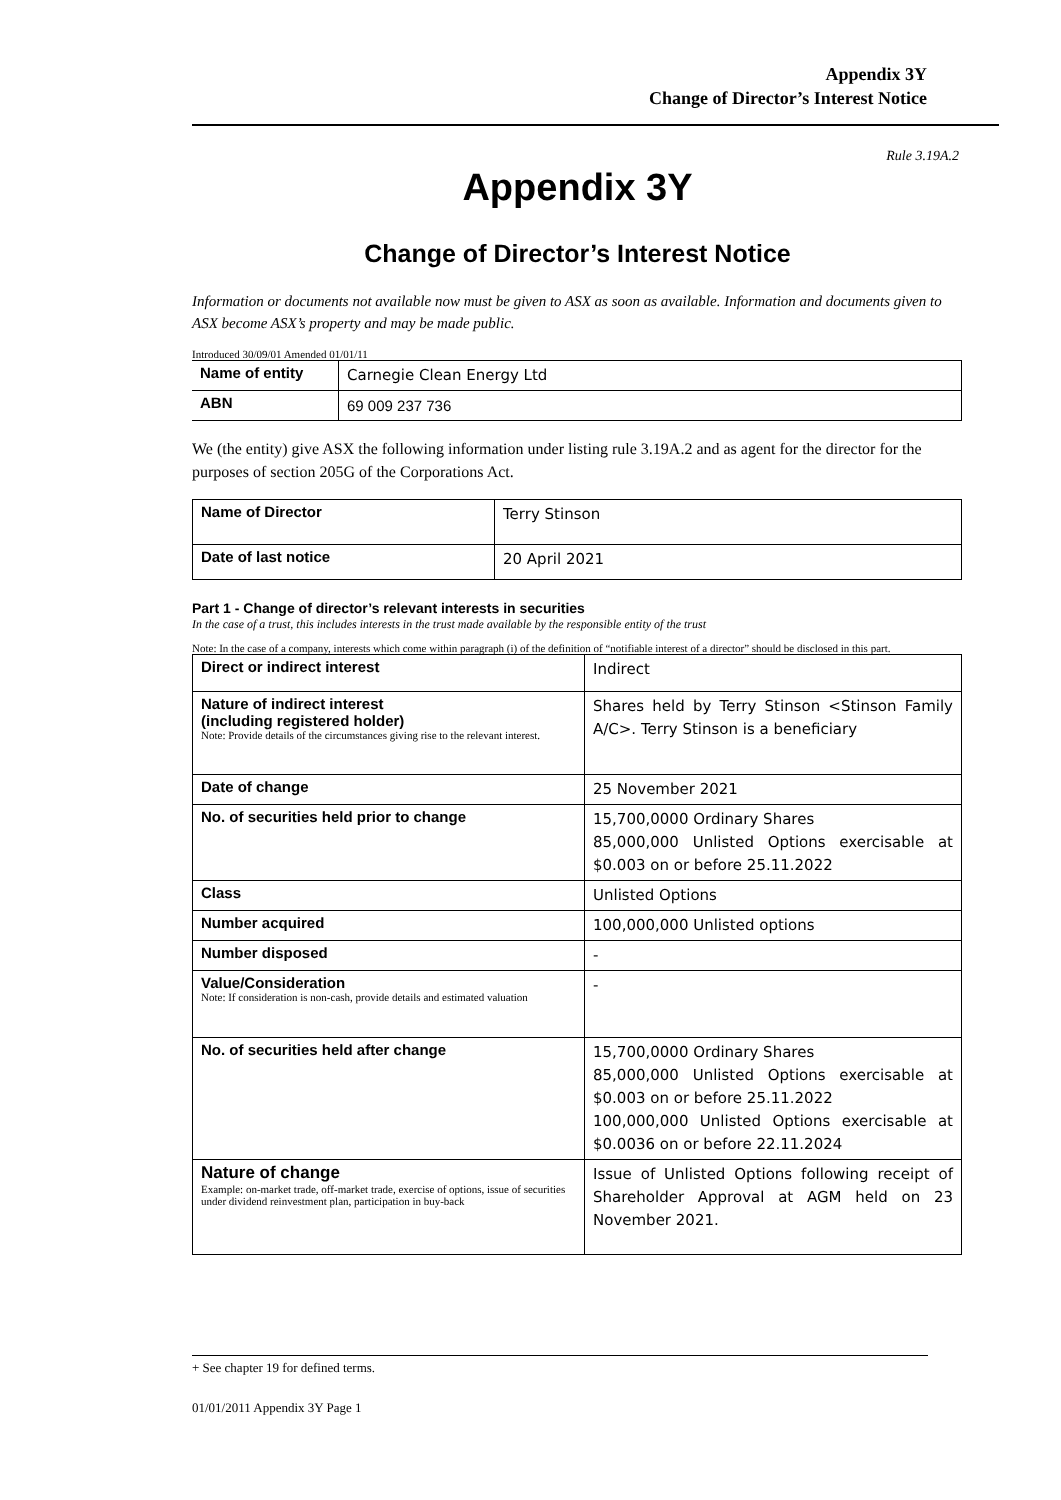Appendix 3Y
Change of Director’s Interest Notice
Rule 3.19A.2
Appendix 3Y
Change of Director’s Interest Notice
Information or documents not available now must be given to ASX as soon as available. Information and documents given to ASX become ASX’s property and may be made public.
Introduced 30/09/01 Amended 01/01/11
| Name of entity | Carnegie Clean Energy Ltd |
| ABN | 69 009 237 736 |
We (the entity) give ASX the following information under listing rule 3.19A.2 and as agent for the director for the purposes of section 205G of the Corporations Act.
| Name of Director | Terry Stinson |
| Date of last notice | 20 April 2021 |
Part 1 - Change of director’s relevant interests in securities
In the case of a trust, this includes interests in the trust made available by the responsible entity of the trust
Note: In the case of a company, interests which come within paragraph (i) of the definition of “notifiable interest of a director” should be disclosed in this part.
| Direct or indirect interest | Indirect |
| Nature of indirect interest (including registered holder) Note: Provide details of the circumstances giving rise to the relevant interest. | Shares held by Terry Stinson <Stinson Family A/C>. Terry Stinson is a beneficiary |
| Date of change | 25 November 2021 |
| No. of securities held prior to change | 15,700,0000 Ordinary Shares 85,000,000 Unlisted Options exercisable at $0.003 on or before 25.11.2022 |
| Class | Unlisted Options |
| Number acquired | 100,000,000 Unlisted options |
| Number disposed | - |
| Value/Consideration Note: If consideration is non-cash, provide details and estimated valuation | - |
| No. of securities held after change | 15,700,0000 Ordinary Shares 85,000,000 Unlisted Options exercisable at $0.003 on or before 25.11.2022 100,000,000 Unlisted Options exercisable at $0.0036 on or before 22.11.2024 |
| Nature of change Example: on-market trade, off-market trade, exercise of options, issue of securities under dividend reinvestment plan, participation in buy-back | Issue of Unlisted Options following receipt of Shareholder Approval at AGM held on 23 November 2021. |
+ See chapter 19 for defined terms.
01/01/2011 Appendix 3Y Page 1